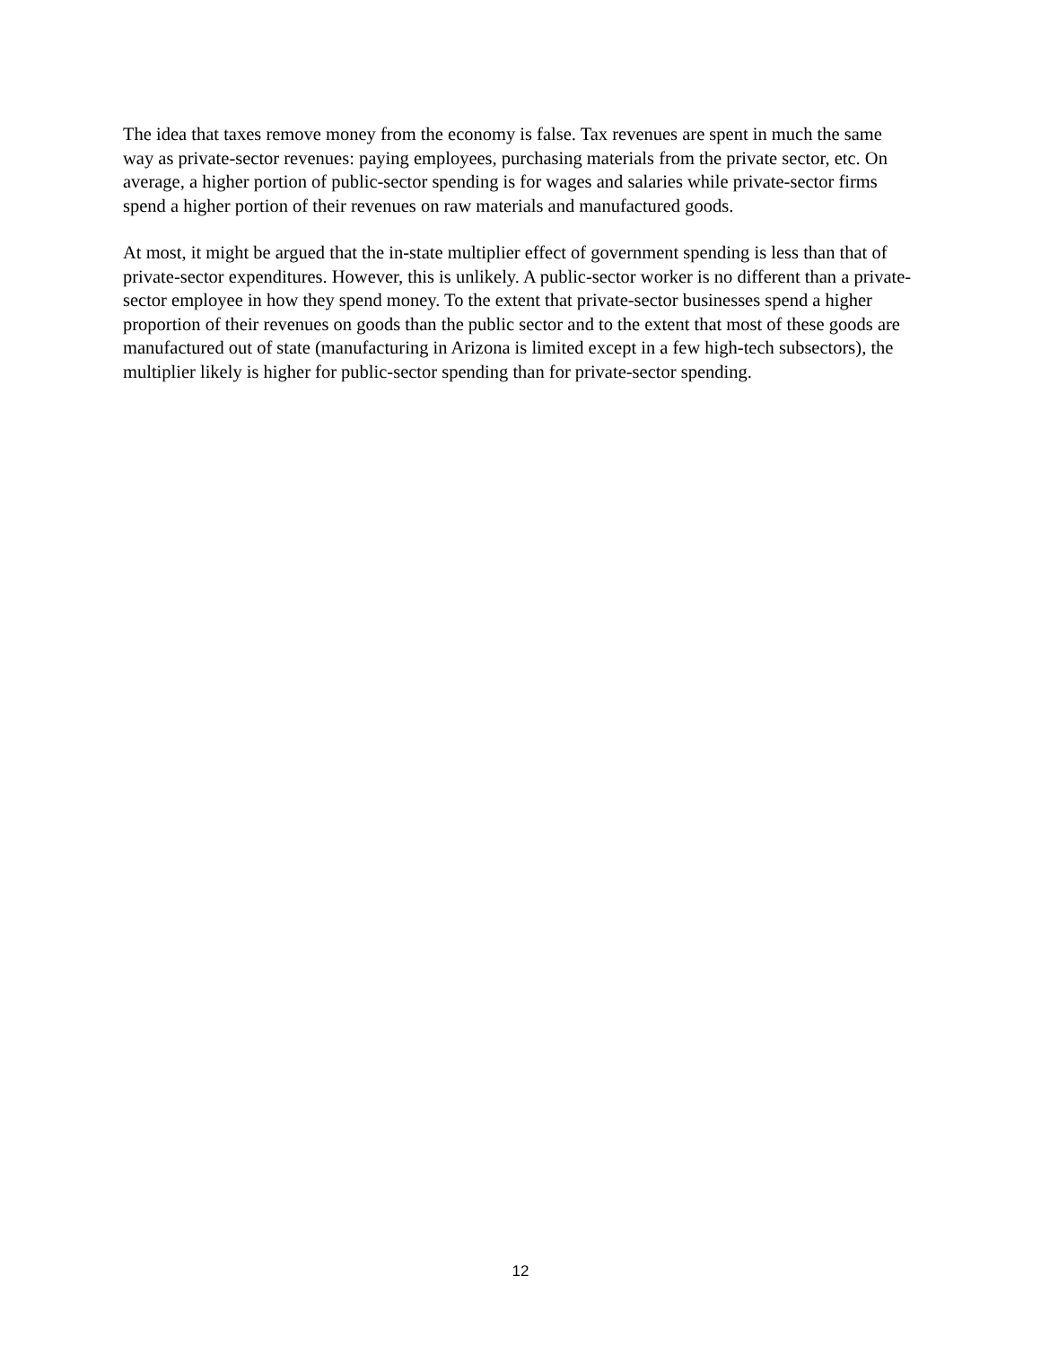The idea that taxes remove money from the economy is false. Tax revenues are spent in much the same way as private-sector revenues: paying employees, purchasing materials from the private sector, etc. On average, a higher portion of public-sector spending is for wages and salaries while private-sector firms spend a higher portion of their revenues on raw materials and manufactured goods.
At most, it might be argued that the in-state multiplier effect of government spending is less than that of private-sector expenditures. However, this is unlikely. A public-sector worker is no different than a private-sector employee in how they spend money. To the extent that private-sector businesses spend a higher proportion of their revenues on goods than the public sector and to the extent that most of these goods are manufactured out of state (manufacturing in Arizona is limited except in a few high-tech subsectors), the multiplier likely is higher for public-sector spending than for private-sector spending.
12